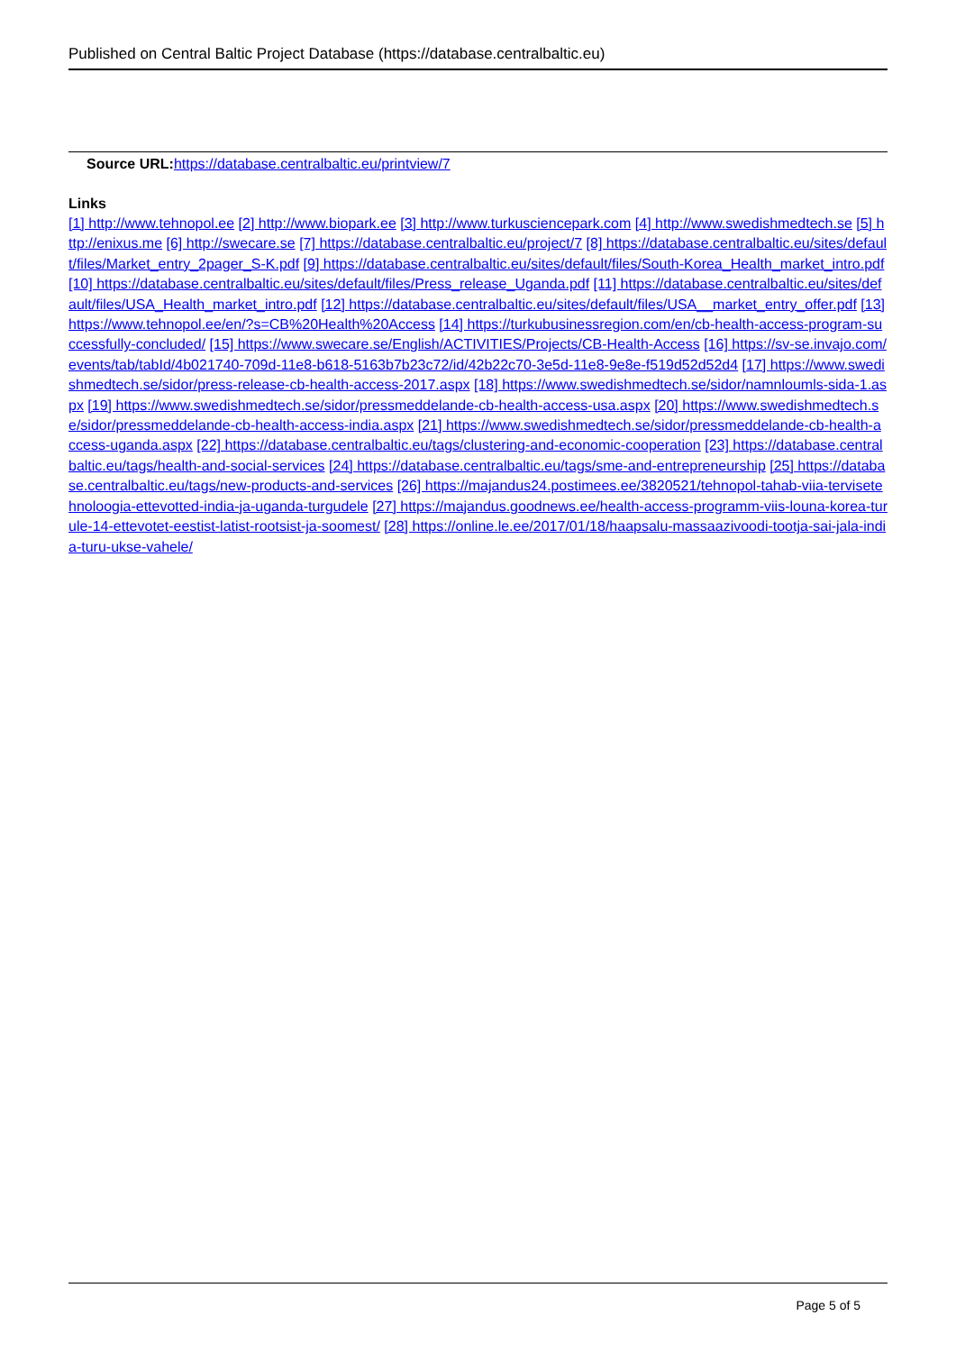Published on Central Baltic Project Database (https://database.centralbaltic.eu)
Source URL: https://database.centralbaltic.eu/printview/7
Links
[1] http://www.tehnopol.ee [2] http://www.biopark.ee [3] http://www.turkusciencepark.com [4] http://www.swedishmedtech.se [5] http://enixus.me [6] http://swecare.se [7] https://database.centralbaltic.eu/project/7 [8] https://database.centralbaltic.eu/sites/default/files/Market_entry_2pager_S-K.pdf [9] https://database.centralbaltic.eu/sites/default/files/South-Korea_Health_market_intro.pdf [10] https://database.centralbaltic.eu/sites/default/files/Press_release_Uganda.pdf [11] https://database.centralbaltic.eu/sites/default/files/USA_Health_market_intro.pdf [12] https://database.centralbaltic.eu/sites/default/files/USA__market_entry_offer.pdf [13] https://www.tehnopol.ee/en/?s=CB%20Health%20Access [14] https://turkubusinessregion.com/en/cb-health-access-program-successfully-concluded/ [15] https://www.swecare.se/English/ACTIVITIES/Projects/CB-Health-Access [16] https://sv-se.invajo.com/events/tab/tabId/4b021740-709d-11e8-b618-5163b7b23c72/id/42b22c70-3e5d-11e8-9e8e-f519d52d52d4 [17] https://www.swedishmedtech.se/sidor/press-release-cb-health-access-2017.aspx [18] https://www.swedishmedtech.se/sidor/namnloumls-sida-1.aspx [19] https://www.swedishmedtech.se/sidor/pressmeddelande-cb-health-access-usa.aspx [20] https://www.swedishmedtech.se/sidor/pressmeddelande-cb-health-access-india.aspx [21] https://www.swedishmedtech.se/sidor/pressmeddelande-cb-health-access-uganda.aspx [22] https://database.centralbaltic.eu/tags/clustering-and-economic-cooperation [23] https://database.centralbaltic.eu/tags/health-and-social-services [24] https://database.centralbaltic.eu/tags/sme-and-entrepreneurship [25] https://database.centralbaltic.eu/tags/new-products-and-services [26] https://majandus24.postimees.ee/3820521/tehnopol-tahab-viia-tervisetehnoloogia-ettevotted-india-ja-uganda-turgudele [27] https://majandus.goodnews.ee/health-access-programm-viis-louna-korea-turule-14-ettevotet-eestist-latist-rootsist-ja-soomest/ [28] https://online.le.ee/2017/01/18/haapsalu-massaazivoodi-tootja-sai-jala-india-turu-ukse-vahele/
Page 5 of 5